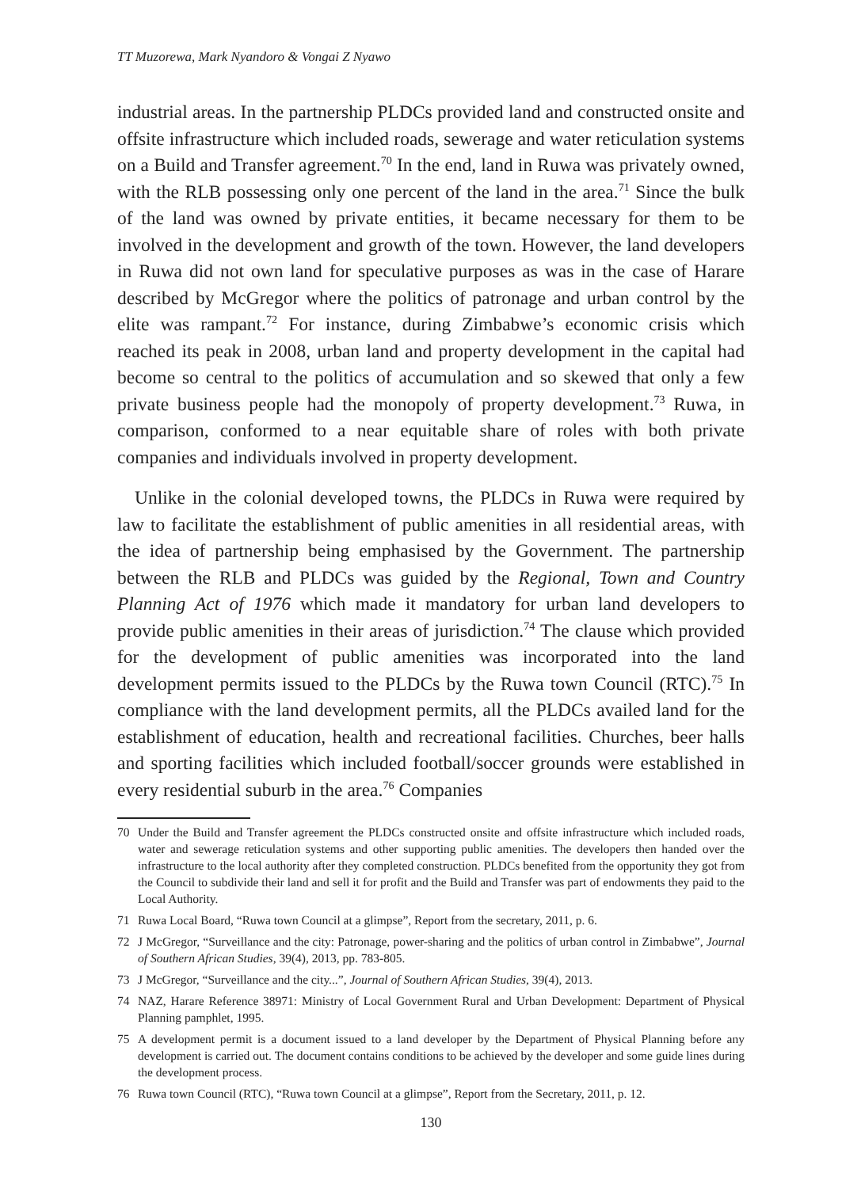TT Muzorewa, Mark Nyandoro & Vongai Z Nyawo
industrial areas. In the partnership PLDCs provided land and constructed onsite and offsite infrastructure which included roads, sewerage and water reticulation systems on a Build and Transfer agreement.<sup>70</sup> In the end, land in Ruwa was privately owned, with the RLB possessing only one percent of the land in the area.<sup>71</sup> Since the bulk of the land was owned by private entities, it became necessary for them to be involved in the development and growth of the town. However, the land developers in Ruwa did not own land for speculative purposes as was in the case of Harare described by McGregor where the politics of patronage and urban control by the elite was rampant.<sup>72</sup> For instance, during Zimbabwe’s economic crisis which reached its peak in 2008, urban land and property development in the capital had become so central to the politics of accumulation and so skewed that only a few private business people had the monopoly of property development.<sup>73</sup> Ruwa, in comparison, conformed to a near equitable share of roles with both private companies and individuals involved in property development.
Unlike in the colonial developed towns, the PLDCs in Ruwa were required by law to facilitate the establishment of public amenities in all residential areas, with the idea of partnership being emphasised by the Government. The partnership between the RLB and PLDCs was guided by the Regional, Town and Country Planning Act of 1976 which made it mandatory for urban land developers to provide public amenities in their areas of jurisdiction.<sup>74</sup> The clause which provided for the development of public amenities was incorporated into the land development permits issued to the PLDCs by the Ruwa town Council (RTC).<sup>75</sup> In compliance with the land development permits, all the PLDCs availed land for the establishment of education, health and recreational facilities. Churches, beer halls and sporting facilities which included football/soccer grounds were established in every residential suburb in the area.<sup>76</sup> Companies
70 Under the Build and Transfer agreement the PLDCs constructed onsite and offsite infrastructure which included roads, water and sewerage reticulation systems and other supporting public amenities. The developers then handed over the infrastructure to the local authority after they completed construction. PLDCs benefited from the opportunity they got from the Council to subdivide their land and sell it for profit and the Build and Transfer was part of endowments they paid to the Local Authority.
71 Ruwa Local Board, “Ruwa town Council at a glimpse”, Report from the secretary, 2011, p. 6.
72 J McGregor, “Surveillance and the city: Patronage, power-sharing and the politics of urban control in Zimbabwe”, Journal of Southern African Studies, 39(4), 2013, pp. 783-805.
73 J McGregor, “Surveillance and the city...”, Journal of Southern African Studies, 39(4), 2013.
74 NAZ, Harare Reference 38971: Ministry of Local Government Rural and Urban Development: Department of Physical Planning pamphlet, 1995.
75 A development permit is a document issued to a land developer by the Department of Physical Planning before any development is carried out. The document contains conditions to be achieved by the developer and some guide lines during the development process.
76 Ruwa town Council (RTC), “Ruwa town Council at a glimpse”, Report from the Secretary, 2011, p. 12.
130